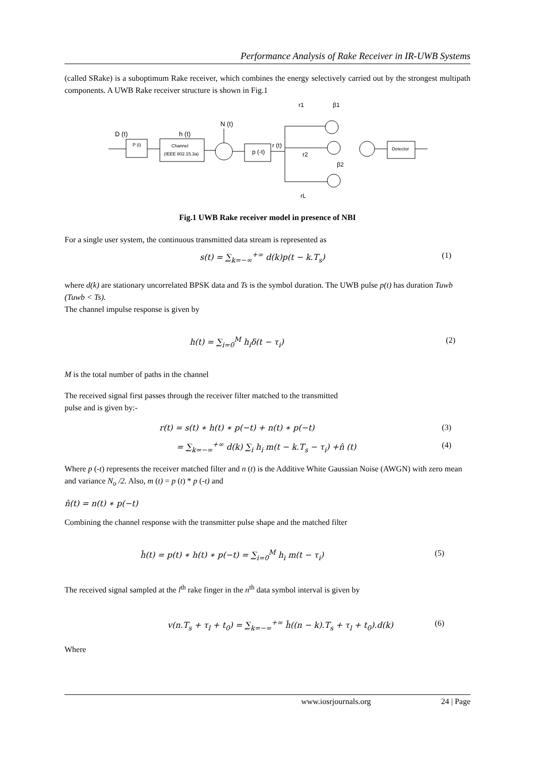Performance Analysis of Rake Receiver in IR-UWB Systems
(called SRake) is a suboptimum Rake receiver, which combines the energy selectively carried out by the strongest multipath components. A UWB Rake receiver structure is shown in Fig.1
D (t)
P (t)
h (t)
Channel
(IEEE 802.15.3a)
N (t)
p (-t)
r (t)
r1
β1
r2
β2
rL
Detector
Fig.1 UWB Rake receiver model in presence of NBI
For a single user system, the continuous transmitted data stream is represented as
s(t) = ∑<sub>k=−∞</sub><sup>+∞</sup> d(k)p(t − k.T<sub>s</sub>) (1)
where d(k) are stationary uncorrelated BPSK data and Ts is the symbol duration. The UWB pulse p(t) has duration Tuwb (Tuwb < Ts).
The channel impulse response is given by
h(t) = ∑<sub>i=0</sub><sup>M</sup> h<sub>i</sub>δ(t − τ<sub>i</sub>) (2)
M is the total number of paths in the channel
The received signal first passes through the receiver filter matched to the transmitted
pulse and is given by:-
r(t) = s(t) ∗ h(t) ∗ p(−t) + n(t) ∗ p(−t) (3)
= ∑<sub>k=−∞</sub><sup>+∞</sup> d(k) ∑<sub>i</sub> h<sub>i</sub> m(t − k.T<sub>s</sub> − τ<sub>i</sub>) +n̂ (t) (4)
Where p (-t) represents the receiver matched filter and n (t) is the Additive White Gaussian Noise (AWGN) with zero mean and variance N<sub>o</sub> /2. Also, m (t) = p (t) * p (-t) and
n̂(t) = n(t) ∗ p(−t)
Combining the channel response with the transmitter pulse shape and the matched filter
h̆(t) = p(t) ∗ h(t) ∗ p(−t) = ∑<sub>i=0</sub><sup>M</sup> h<sub>i</sub> m(t − τ<sub>i</sub>) (5)
The received signal sampled at the l<sup>th</sup> rake finger in the n<sup>th</sup> data symbol interval is given by
v(n.T<sub>s</sub> + τ<sub>l</sub> + t<sub>0</sub>) = ∑<sub>k=−∞</sub><sup>+∞</sup> h̆((n − k).T<sub>s</sub> + τ<sub>l</sub> + t<sub>0</sub>).d(k) (6)
Where
www.iosrjournals.org 24 | Page